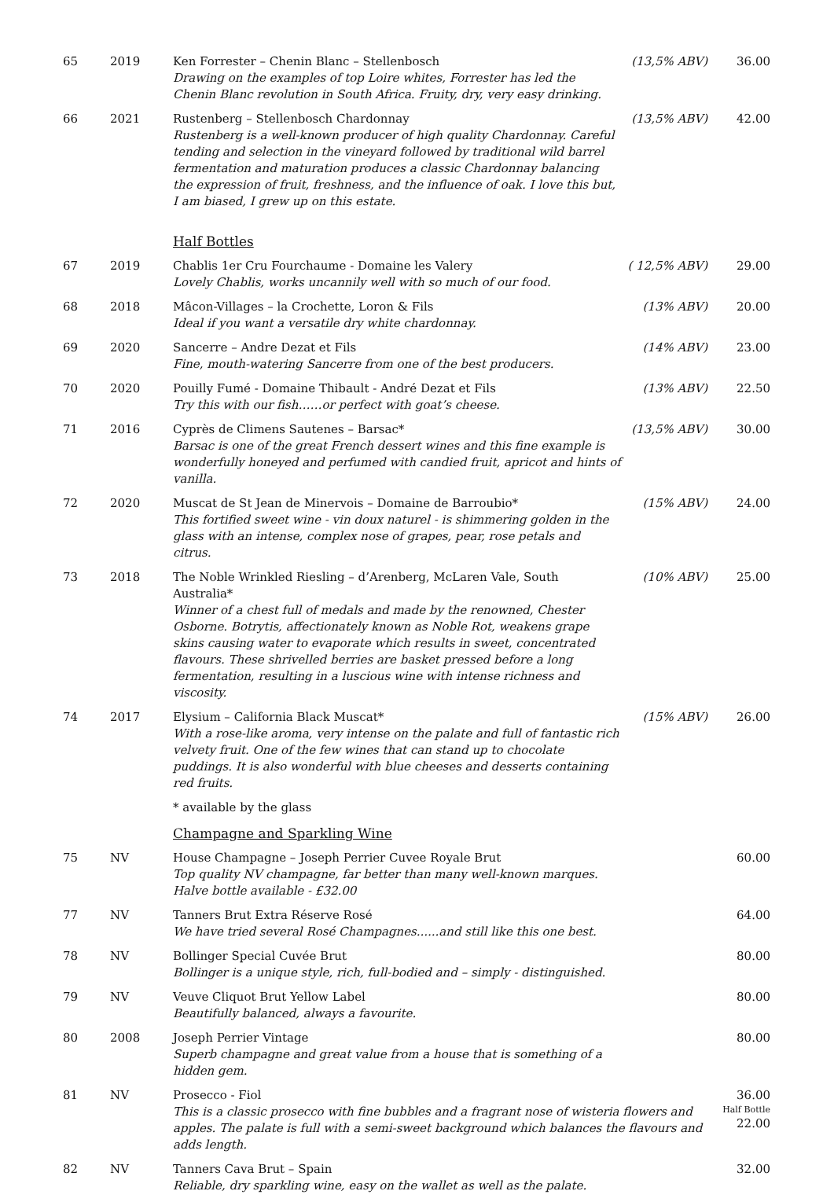| 65 | 2019 | Ken Forrester – Chenin Blanc – Stellenbosch Drawing on the examples of top Loire whites, Forrester has led the Chenin Blanc revolution in South Africa. Fruity, dry, very easy drinking. | (13,5% ABV) | 36.00 |
| 66 | 2021 | Rustenberg – Stellenbosch Chardonnay Rustenberg is a well-known producer of high quality Chardonnay. Careful tending and selection in the vineyard followed by traditional wild barrel fermentation and maturation produces a classic Chardonnay balancing the expression of fruit, freshness, and the influence of oak. I love this but, I am biased, I grew up on this estate. | (13,5% ABV) | 42.00 |
| | | Half Bottles | | |
| 67 | 2019 | Chablis 1er Cru Fourchaume - Domaine les Valery Lovely Chablis, works uncannily well with so much of our food. | ( 12,5% ABV) | 29.00 |
| 68 | 2018 | Mâcon-Villages – la Crochette, Loron & Fils Ideal if you want a versatile dry white chardonnay. | (13% ABV) | 20.00 |
| 69 | 2020 | Sancerre – Andre Dezat et Fils Fine, mouth-watering Sancerre from one of the best producers. | (14% ABV) | 23.00 |
| 70 | 2020 | Pouilly Fumé - Domaine Thibault - André Dezat et Fils Try this with our fish……or perfect with goat’s cheese. | (13% ABV) | 22.50 |
| 71 | 2016 | Cyprès de Climens Sautenes – Barsac* Barsac is one of the great French dessert wines and this fine example is wonderfully honeyed and perfumed with candied fruit, apricot and hints of vanilla. | (13,5% ABV) | 30.00 |
| 72 | 2020 | Muscat de St Jean de Minervois – Domaine de Barroubio* This fortified sweet wine - vin doux naturel - is shimmering golden in the glass with an intense, complex nose of grapes, pear, rose petals and citrus. | (15% ABV) | 24.00 |
| 73 | 2018 | The Noble Wrinkled Riesling – d’Arenberg, McLaren Vale, South Australia* Winner of a chest full of medals and made by the renowned, Chester Osborne. Botrytis, affectionately known as Noble Rot, weakens grape skins causing water to evaporate which results in sweet, concentrated flavours. These shrivelled berries are basket pressed before a long fermentation, resulting in a luscious wine with intense richness and viscosity. | (10% ABV) | 25.00 |
| 74 | 2017 | Elysium – California Black Muscat* With a rose-like aroma, very intense on the palate and full of fantastic rich velvety fruit. One of the few wines that can stand up to chocolate puddings. It is also wonderful with blue cheeses and desserts containing red fruits. | (15% ABV) | 26.00 |
| | | * available by the glass Champagne and Sparkling Wine | | |
| 75 | NV | House Champagne – Joseph Perrier Cuvee Royale Brut Top quality NV champagne, far better than many well-known marques. Halve bottle available - £32.00 | | 60.00 |
| 77 | NV | Tanners Brut Extra Réserve Rosé We have tried several Rosé Champagnes......and still like this one best. | | 64.00 |
| 78 | NV | Bollinger Special Cuvée Brut Bollinger is a unique style, rich, full-bodied and – simply - distinguished. | | 80.00 |
| 79 | NV | Veuve Cliquot Brut Yellow Label Beautifully balanced, always a favourite. | | 80.00 |
| 80 | 2008 | Joseph Perrier Vintage Superb champagne and great value from a house that is something of a hidden gem. | | 80.00 |
| 81 | NV | Prosecco - Fiol This is a classic prosecco with fine bubbles and a fragrant nose of wisteria flowers and apples. The palate is full with a semi-sweet background which balances the flavours and adds length. | | 36.00 Half Bottle 22.00 |
| 82 | NV | Tanners Cava Brut – Spain Reliable, dry sparkling wine, easy on the wallet as well as the palate. | | 32.00 |